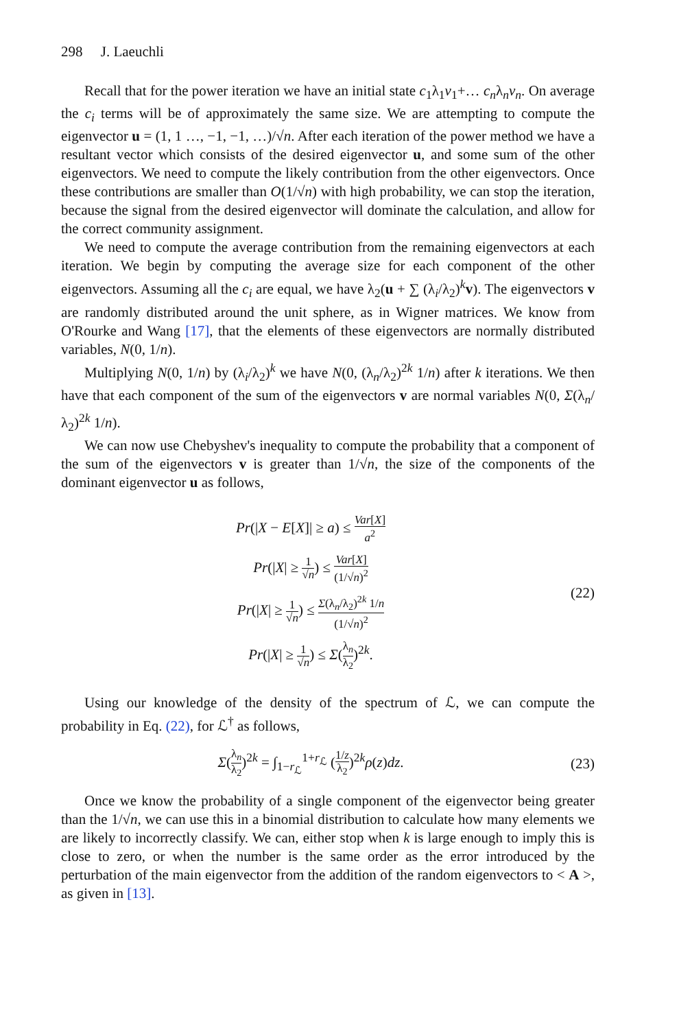298 J. Laeuchli
Recall that for the power iteration we have an initial state c<sub>1</sub>λ<sub>1</sub>v<sub>1</sub>+… c<sub>n</sub>λ<sub>n</sub>v<sub>n</sub>. On average the c<sub>i</sub> terms will be of approximately the same size. We are attempting to compute the eigenvector u = (1, 1 …, −1, −1, …)/√n. After each iteration of the power method we have a resultant vector which consists of the desired eigenvector u, and some sum of the other eigenvectors. We need to compute the likely contribution from the other eigenvectors. Once these contributions are smaller than O(1/√n) with high probability, we can stop the iteration, because the signal from the desired eigenvector will dominate the calculation, and allow for the correct community assignment.
We need to compute the average contribution from the remaining eigenvectors at each iteration. We begin by computing the average size for each component of the other eigenvectors. Assuming all the c<sub>i</sub> are equal, we have λ<sub>2</sub>(u + ∑ (λ<sub>i</sub>/λ<sub>2</sub>)<sup>k</sup>v). The eigenvectors v are randomly distributed around the unit sphere, as in Wigner matrices. We know from O'Rourke and Wang [17], that the elements of these eigenvectors are normally distributed variables, N(0, 1/n).
Multiplying N(0, 1/n) by (λ<sub>i</sub>/λ<sub>2</sub>)<sup>k</sup> we have N(0, (λ<sub>n</sub>/λ<sub>2</sub>)<sup>2k</sup> 1/n) after k iterations. We then have that each component of the sum of the eigenvectors v are normal variables N(0, Σ(λ<sub>n</sub>/λ<sub>2</sub>)<sup>2k</sup> 1/n).
We can now use Chebyshev's inequality to compute the probability that a component of the sum of the eigenvectors v is greater than 1/√n, the size of the components of the dominant eigenvector u as follows,
Pr(|X − E[X]| ≥ a) ≤ Var[X] a<sup>2</sup>
Pr(|X| ≥ 1 √n) ≤ Var[X] (1/√n)<sup>2</sup>
Pr(|X| ≥ 1 √n) ≤ Σ(λ<sub>n</sub>/λ<sub>2</sub>)<sup>2k</sup> 1/n (1/√n)<sup>2</sup>
Pr(|X| ≥ 1 √n) ≤ Σ(λ<sub>n</sub> λ<sub>2</sub>)<sup>2k</sup>.
(22)
Using our knowledge of the density of the spectrum of ℒ, we can compute the probability in Eq. (22), for ℒ<sup>†</sup> as follows,
Σ(λ<sub>n</sub> λ<sub>2</sub>)<sup>2k</sup> = ∫<sub>1−r<sub>ℒ</sub></sub><sup>1+r<sub>ℒ</sub></sup> (1/z λ<sub>2</sub>)<sup>2k</sup>ρ(z)dz.
(23)
Once we know the probability of a single component of the eigenvector being greater than the 1/√n, we can use this in a binomial distribution to calculate how many elements we are likely to incorrectly classify. We can, either stop when k is large enough to imply this is close to zero, or when the number is the same order as the error introduced by the perturbation of the main eigenvector from the addition of the random eigenvectors to < A >, as given in [13].